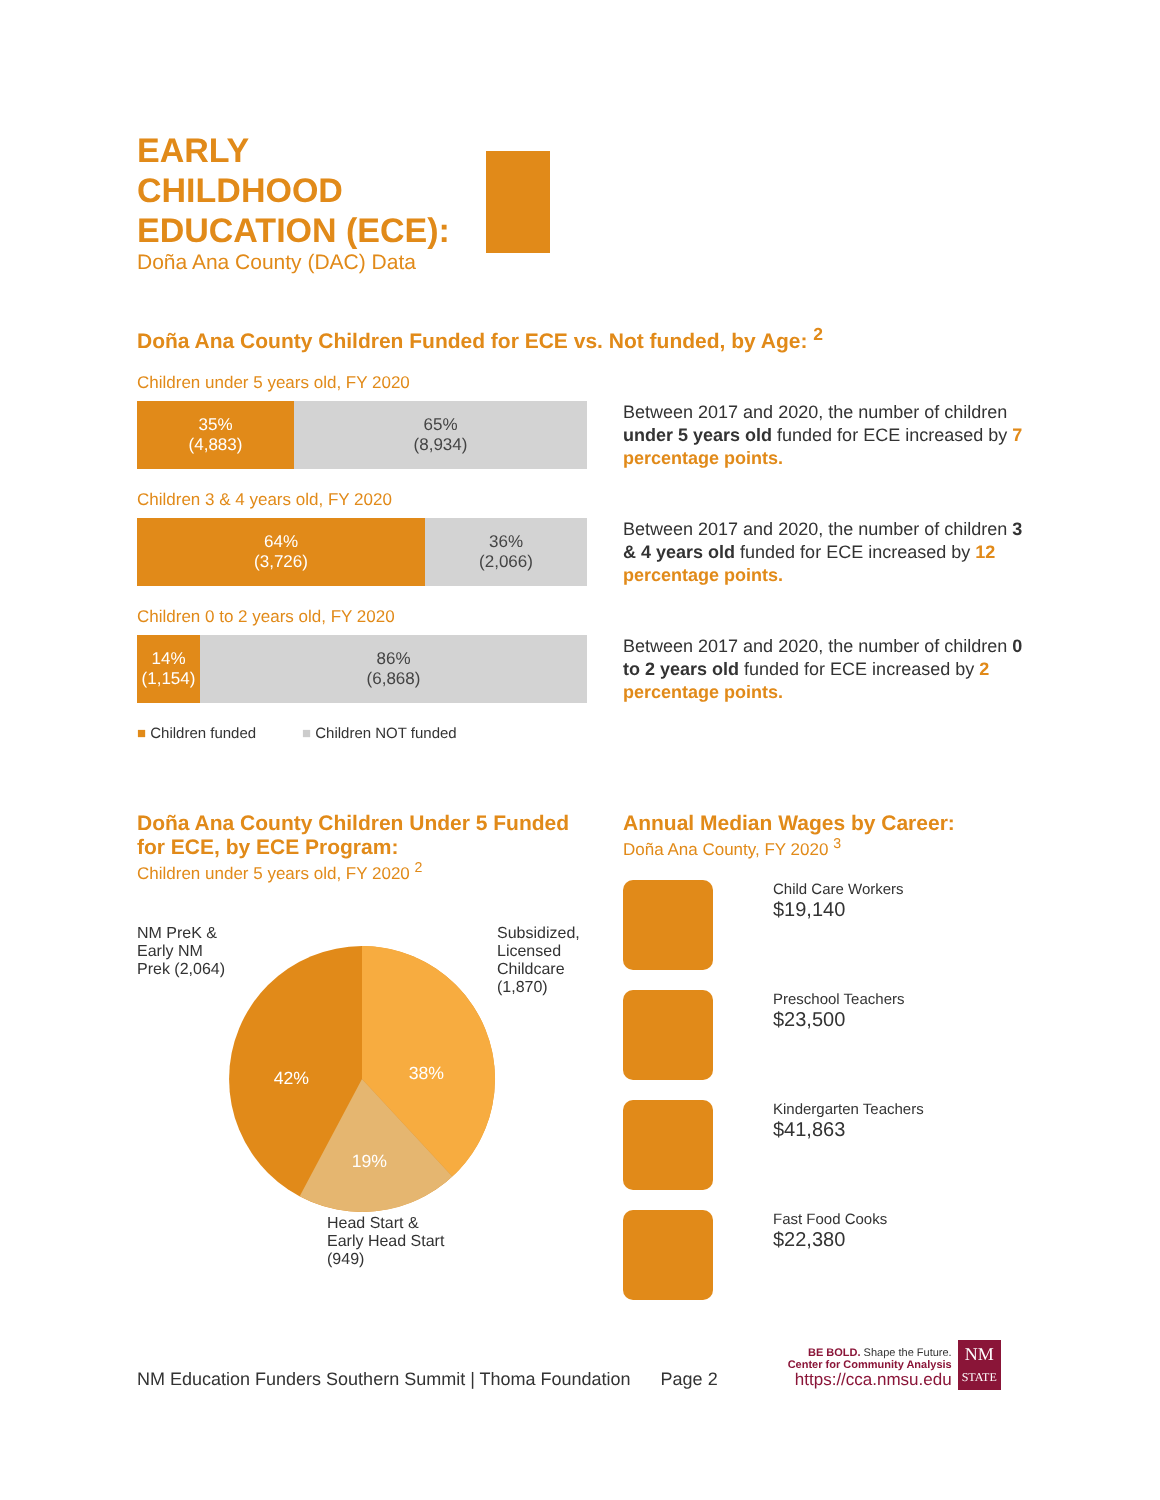EARLY
CHILDHOOD
EDUCATION (ECE):
Doña Ana County (DAC) Data
Doña Ana County Children Funded for ECE vs. Not funded, by Age: <sup>2</sup>
Children under 5 years old, FY 2020
35%
(4,883)
65%
(8,934)
Between 2017 and 2020, the number of children under 5 years old funded for ECE increased by 7 percentage points.
Children 3 & 4 years old, FY 2020
64%
(3,726)
36%
(2,066)
Between 2017 and 2020, the number of children 3 & 4 years old funded for ECE increased by 12 percentage points.
Children 0 to 2 years old, FY 2020
14%
(1,154)
86%
(6,868)
Between 2017 and 2020, the number of children 0 to 2 years old funded for ECE increased by 2 percentage points.
■ Children funded ■ Children NOT funded
Doña Ana County Children Under 5 Funded for ECE, by ECE Program:
Children under 5 years old, FY 2020 <sup>2</sup>
NM PreK & Early NM Prek (2,064)
42%
38%
19%
Subsidized, Licensed Childcare (1,870)
Head Start &
Early Head Start
(949)
Annual Median Wages by Career:
Doña Ana County, FY 2020 <sup>3</sup>
Child Care Workers
$19,140
Preschool Teachers
$23,500
Kindergarten Teachers
$41,863
Fast Food Cooks
$22,380
NM Education Funders Southern Summit | Thoma Foundation Page 2
BE BOLD. Shape the Future.
Center for Community Analysis
https://cca.nmsu.edu
NM
STATE